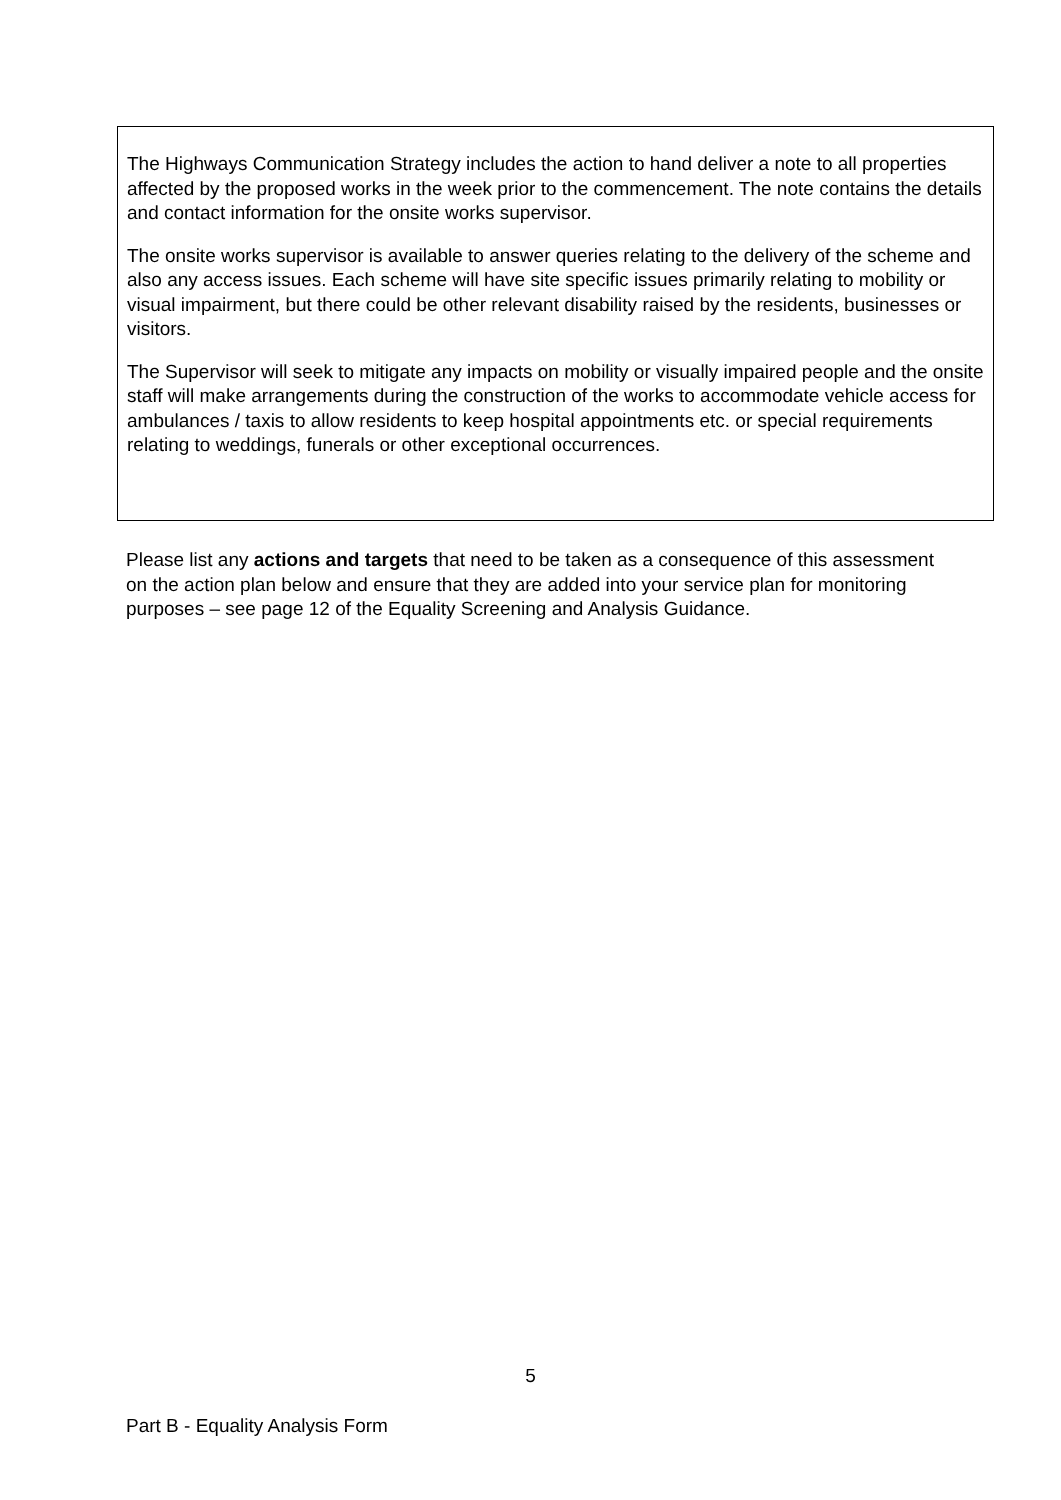The Highways Communication Strategy includes the action to hand deliver a note to all properties affected by the proposed works in the week prior to the commencement. The note contains the details and contact information for the onsite works supervisor.
The onsite works supervisor is available to answer queries relating to the delivery of the scheme and also any access issues. Each scheme will have site specific issues primarily relating to mobility or visual impairment, but there could be other relevant disability raised by the residents, businesses or visitors.
The Supervisor will seek to mitigate any impacts on mobility or visually impaired people and the onsite staff will make arrangements during the construction of the works to accommodate vehicle access for ambulances / taxis to allow residents to keep hospital appointments etc. or special requirements relating to weddings, funerals or other exceptional occurrences.
Please list any actions and targets that need to be taken as a consequence of this assessment on the action plan below and ensure that they are added into your service plan for monitoring purposes – see page 12 of the Equality Screening and Analysis Guidance.
5
Part B - Equality Analysis Form